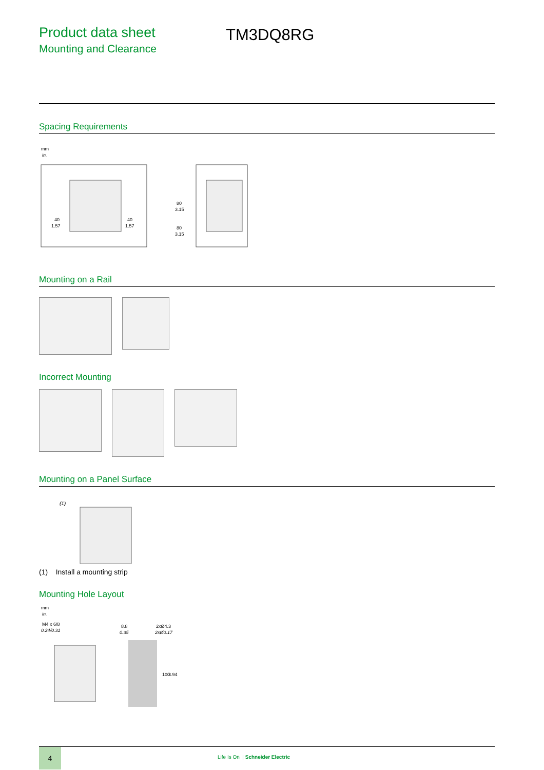Product data sheet
Mounting and Clearance
TM3DQ8RG
Spacing Requirements
mm
in.
40
1.57
40
1.57
80
3.15
80
3.15
Mounting on a Rail
Incorrect Mounting
Mounting on a Panel Surface
(1)
(1) Install a mounting strip
Mounting Hole Layout
mm
in.
M4 x 6/8
0.24/0.31
8.8
0.35
2xØ4.3
2xØ0.17
100
3.94
4
Life Is On | Schneider Electric